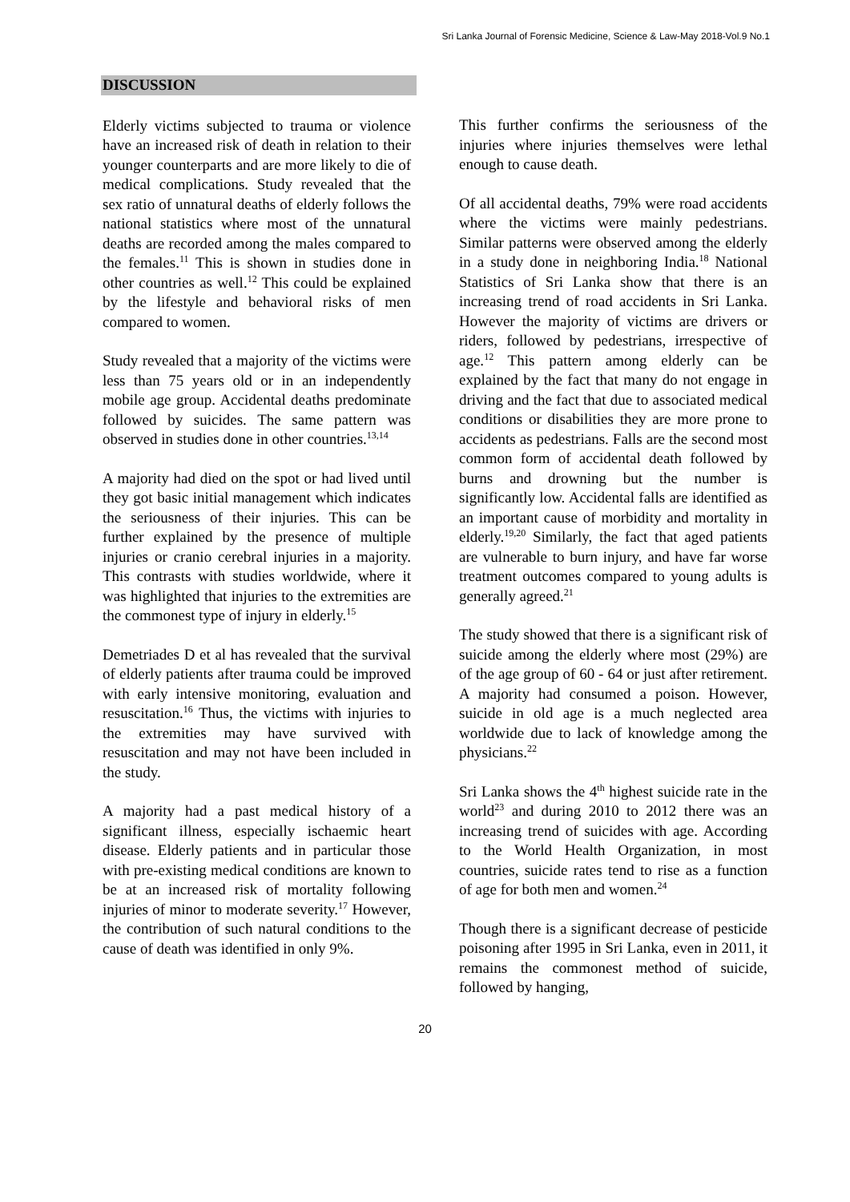Sri Lanka Journal of Forensic Medicine, Science & Law-May 2018-Vol.9 No.1
DISCUSSION
Elderly victims subjected to trauma or violence have an increased risk of death in relation to their younger counterparts and are more likely to die of medical complications. Study revealed that the sex ratio of unnatural deaths of elderly follows the national statistics where most of the unnatural deaths are recorded among the males compared to the females.<sup>11</sup> This is shown in studies done in other countries as well.<sup>12</sup> This could be explained by the lifestyle and behavioral risks of men compared to women.
Study revealed that a majority of the victims were less than 75 years old or in an independently mobile age group. Accidental deaths predominate followed by suicides. The same pattern was observed in studies done in other countries.<sup>13,14</sup>
A majority had died on the spot or had lived until they got basic initial management which indicates the seriousness of their injuries. This can be further explained by the presence of multiple injuries or cranio cerebral injuries in a majority. This contrasts with studies worldwide, where it was highlighted that injuries to the extremities are the commonest type of injury in elderly.<sup>15</sup>
Demetriades D et al has revealed that the survival of elderly patients after trauma could be improved with early intensive monitoring, evaluation and resuscitation.<sup>16</sup> Thus, the victims with injuries to the extremities may have survived with resuscitation and may not have been included in the study.
A majority had a past medical history of a significant illness, especially ischaemic heart disease. Elderly patients and in particular those with pre-existing medical conditions are known to be at an increased risk of mortality following injuries of minor to moderate severity.<sup>17</sup> However, the contribution of such natural conditions to the cause of death was identified in only 9%.
This further confirms the seriousness of the injuries where injuries themselves were lethal enough to cause death.
Of all accidental deaths, 79% were road accidents where the victims were mainly pedestrians. Similar patterns were observed among the elderly in a study done in neighboring India.<sup>18</sup> National Statistics of Sri Lanka show that there is an increasing trend of road accidents in Sri Lanka. However the majority of victims are drivers or riders, followed by pedestrians, irrespective of age.<sup>12</sup> This pattern among elderly can be explained by the fact that many do not engage in driving and the fact that due to associated medical conditions or disabilities they are more prone to accidents as pedestrians. Falls are the second most common form of accidental death followed by burns and drowning but the number is significantly low. Accidental falls are identified as an important cause of morbidity and mortality in elderly.<sup>19,20</sup> Similarly, the fact that aged patients are vulnerable to burn injury, and have far worse treatment outcomes compared to young adults is generally agreed.<sup>21</sup>
The study showed that there is a significant risk of suicide among the elderly where most (29%) are of the age group of 60 - 64 or just after retirement. A majority had consumed a poison. However, suicide in old age is a much neglected area worldwide due to lack of knowledge among the physicians.<sup>22</sup>
Sri Lanka shows the 4<sup>th</sup> highest suicide rate in the world<sup>23</sup> and during 2010 to 2012 there was an increasing trend of suicides with age. According to the World Health Organization, in most countries, suicide rates tend to rise as a function of age for both men and women.<sup>24</sup>
Though there is a significant decrease of pesticide poisoning after 1995 in Sri Lanka, even in 2011, it remains the commonest method of suicide, followed by hanging,
20